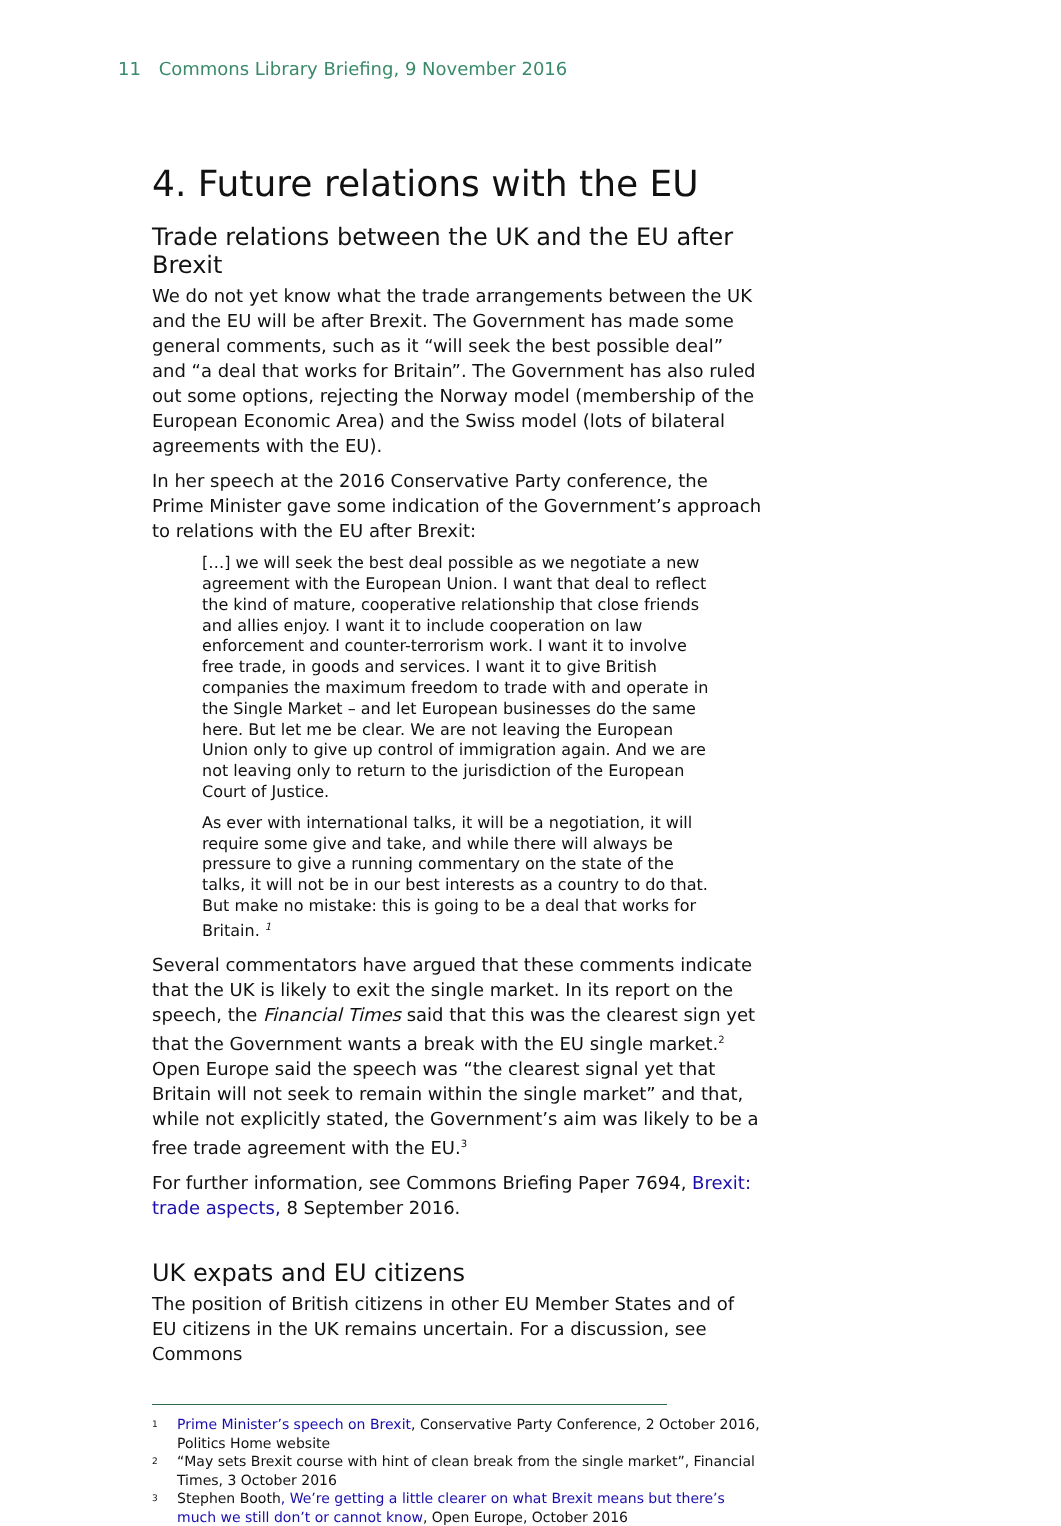11 Commons Library Briefing, 9 November 2016
4. Future relations with the EU
Trade relations between the UK and the EU after Brexit
We do not yet know what the trade arrangements between the UK and the EU will be after Brexit. The Government has made some general comments, such as it “will seek the best possible deal” and “a deal that works for Britain”. The Government has also ruled out some options, rejecting the Norway model (membership of the European Economic Area) and the Swiss model (lots of bilateral agreements with the EU).
In her speech at the 2016 Conservative Party conference, the Prime Minister gave some indication of the Government’s approach to relations with the EU after Brexit:
[…] we will seek the best deal possible as we negotiate a new agreement with the European Union. I want that deal to reflect the kind of mature, cooperative relationship that close friends and allies enjoy. I want it to include cooperation on law enforcement and counter-terrorism work. I want it to involve free trade, in goods and services. I want it to give British companies the maximum freedom to trade with and operate in the Single Market – and let European businesses do the same here. But let me be clear. We are not leaving the European Union only to give up control of immigration again. And we are not leaving only to return to the jurisdiction of the European Court of Justice.
As ever with international talks, it will be a negotiation, it will require some give and take, and while there will always be pressure to give a running commentary on the state of the talks, it will not be in our best interests as a country to do that. But make no mistake: this is going to be a deal that works for Britain. <sup>1</sup>
Several commentators have argued that these comments indicate that the UK is likely to exit the single market. In its report on the speech, the Financial Times said that this was the clearest sign yet that the Government wants a break with the EU single market.<sup>2</sup> Open Europe said the speech was “the clearest signal yet that Britain will not seek to remain within the single market” and that, while not explicitly stated, the Government’s aim was likely to be a free trade agreement with the EU.<sup>3</sup>
For further information, see Commons Briefing Paper 7694, Brexit: trade aspects, 8 September 2016.
UK expats and EU citizens
The position of British citizens in other EU Member States and of EU citizens in the UK remains uncertain. For a discussion, see Commons
1 Prime Minister’s speech on Brexit, Conservative Party Conference, 2 October 2016, Politics Home website
2 “May sets Brexit course with hint of clean break from the single market”, Financial Times, 3 October 2016
3 Stephen Booth, We’re getting a little clearer on what Brexit means but there’s much we still don’t or cannot know, Open Europe, October 2016